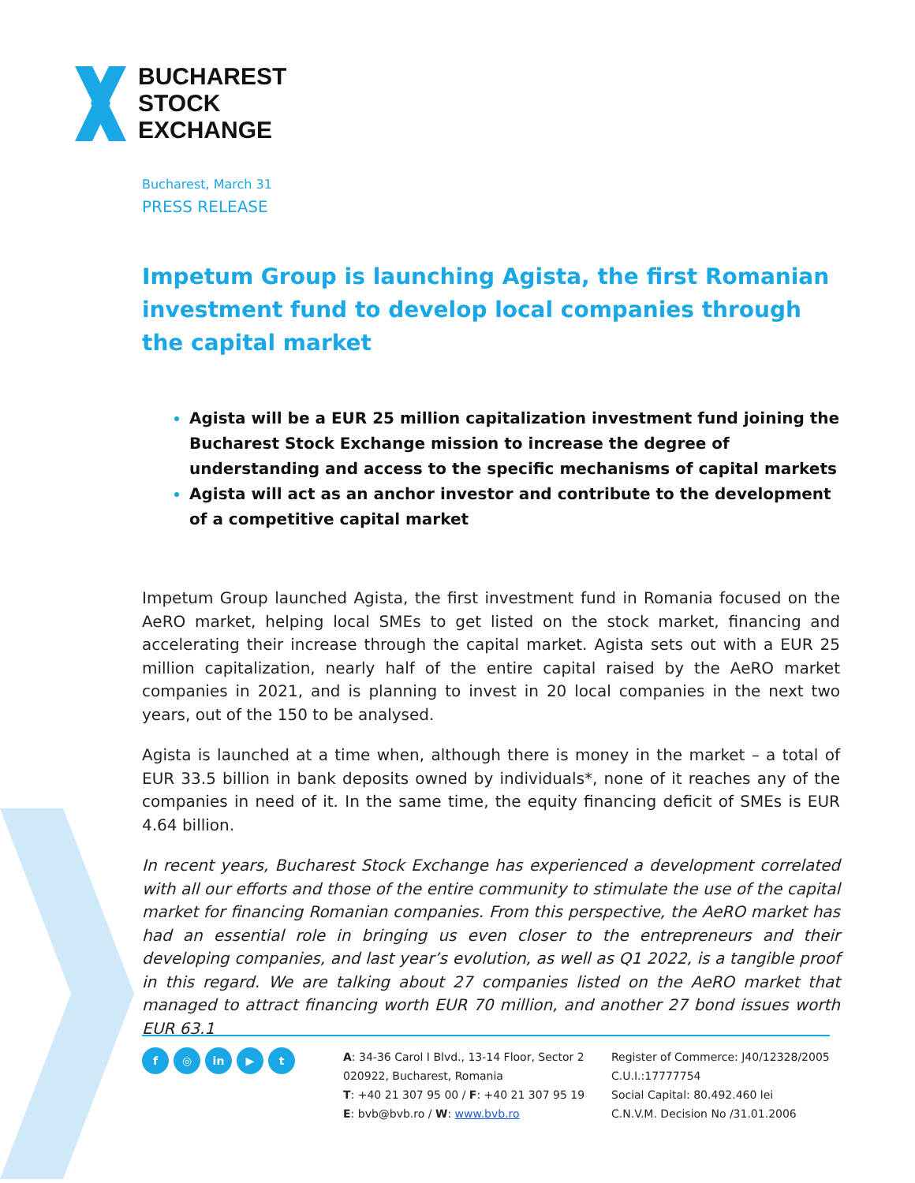BUCHAREST
STOCK
EXCHANGE
Bucharest, March 31
PRESS RELEASE
Impetum Group is launching Agista, the first Romanian investment fund to develop local companies through the capital market
Agista will be a EUR 25 million capitalization investment fund joining the Bucharest Stock Exchange mission to increase the degree of understanding and access to the specific mechanisms of capital markets
Agista will act as an anchor investor and contribute to the development of a competitive capital market
Impetum Group launched Agista, the first investment fund in Romania focused on the AeRO market, helping local SMEs to get listed on the stock market, financing and accelerating their increase through the capital market. Agista sets out with a EUR 25 million capitalization, nearly half of the entire capital raised by the AeRO market companies in 2021, and is planning to invest in 20 local companies in the next two years, out of the 150 to be analysed.
Agista is launched at a time when, although there is money in the market – a total of EUR 33.5 billion in bank deposits owned by individuals*, none of it reaches any of the companies in need of it. In the same time, the equity financing deficit of SMEs is EUR 4.64 billion.
In recent years, Bucharest Stock Exchange has experienced a development correlated with all our efforts and those of the entire community to stimulate the use of the capital market for financing Romanian companies. From this perspective, the AeRO market has had an essential role in bringing us even closer to the entrepreneurs and their developing companies, and last year’s evolution, as well as Q1 2022, is a tangible proof in this regard. We are talking about 27 companies listed on the AeRO market that managed to attract financing worth EUR 70 million, and another 27 bond issues worth EUR 63.1
f ◎ in ▶ t
A: 34-36 Carol I Blvd., 13-14 Floor, Sector 2
020922, Bucharest, Romania
T: +40 21 307 95 00 / F: +40 21 307 95 19
E: bvb@bvb.ro / W: www.bvb.ro
Register of Commerce: J40/12328/2005
C.U.I.:17777754
Social Capital: 80.492.460 lei
C.N.V.M. Decision No /31.01.2006